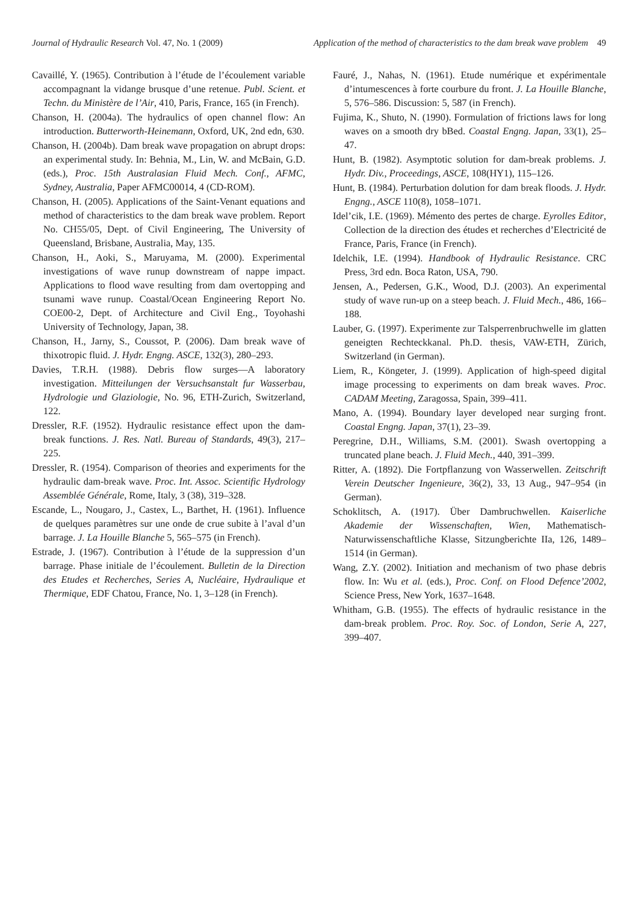Journal of Hydraulic Research Vol. 47, No. 1 (2009) Application of the method of characteristics to the dam break wave problem 49
Cavaillé, Y. (1965). Contribution à l’étude de l’écoulement variable accompagnant la vidange brusque d’une retenue. Publ. Scient. et Techn. du Ministère de l’Air, 410, Paris, France, 165 (in French).
Chanson, H. (2004a). The hydraulics of open channel flow: An introduction. Butterworth-Heinemann, Oxford, UK, 2nd edn, 630.
Chanson, H. (2004b). Dam break wave propagation on abrupt drops: an experimental study. In: Behnia, M., Lin, W. and McBain, G.D. (eds.), Proc. 15th Australasian Fluid Mech. Conf., AFMC, Sydney, Australia, Paper AFMC00014, 4 (CD-ROM).
Chanson, H. (2005). Applications of the Saint-Venant equations and method of characteristics to the dam break wave problem. Report No. CH55/05, Dept. of Civil Engineering, The University of Queensland, Brisbane, Australia, May, 135.
Chanson, H., Aoki, S., Maruyama, M. (2000). Experimental investigations of wave runup downstream of nappe impact. Applications to flood wave resulting from dam overtopping and tsunami wave runup. Coastal/Ocean Engineering Report No. COE00-2, Dept. of Architecture and Civil Eng., Toyohashi University of Technology, Japan, 38.
Chanson, H., Jarny, S., Coussot, P. (2006). Dam break wave of thixotropic fluid. J. Hydr. Engng. ASCE, 132(3), 280–293.
Davies, T.R.H. (1988). Debris flow surges—A laboratory investigation. Mitteilungen der Versuchsanstalt fur Wasserbau, Hydrologie und Glaziologie, No. 96, ETH-Zurich, Switzerland, 122.
Dressler, R.F. (1952). Hydraulic resistance effect upon the dam-break functions. J. Res. Natl. Bureau of Standards, 49(3), 217–225.
Dressler, R. (1954). Comparison of theories and experiments for the hydraulic dam-break wave. Proc. Int. Assoc. Scientific Hydrology Assemblée Générale, Rome, Italy, 3 (38), 319–328.
Escande, L., Nougaro, J., Castex, L., Barthet, H. (1961). Influence de quelques paramètres sur une onde de crue subite à l’aval d’un barrage. J. La Houille Blanche 5, 565–575 (in French).
Estrade, J. (1967). Contribution à l’étude de la suppression d’un barrage. Phase initiale de l’écoulement. Bulletin de la Direction des Etudes et Recherches, Series A, Nucléaire, Hydraulique et Thermique, EDF Chatou, France, No. 1, 3–128 (in French).
Fauré, J., Nahas, N. (1961). Etude numérique et expérimentale d’intumescences à forte courbure du front. J. La Houille Blanche, 5, 576–586. Discussion: 5, 587 (in French).
Fujima, K., Shuto, N. (1990). Formulation of frictions laws for long waves on a smooth dry bBed. Coastal Engng. Japan, 33(1), 25–47.
Hunt, B. (1982). Asymptotic solution for dam-break problems. J. Hydr. Div., Proceedings, ASCE, 108(HY1), 115–126.
Hunt, B. (1984). Perturbation dolution for dam break floods. J. Hydr. Engng., ASCE 110(8), 1058–1071.
Idel’cik, I.E. (1969). Mémento des pertes de charge. Eyrolles Editor, Collection de la direction des études et recherches d’Electricité de France, Paris, France (in French).
Idelchik, I.E. (1994). Handbook of Hydraulic Resistance. CRC Press, 3rd edn. Boca Raton, USA, 790.
Jensen, A., Pedersen, G.K., Wood, D.J. (2003). An experimental study of wave run-up on a steep beach. J. Fluid Mech., 486, 166–188.
Lauber, G. (1997). Experimente zur Talsperrenbruchwelle im glatten geneigten Rechteckkanal. Ph.D. thesis, VAW-ETH, Zürich, Switzerland (in German).
Liem, R., Köngeter, J. (1999). Application of high-speed digital image processing to experiments on dam break waves. Proc. CADAM Meeting, Zaragossa, Spain, 399–411.
Mano, A. (1994). Boundary layer developed near surging front. Coastal Engng. Japan, 37(1), 23–39.
Peregrine, D.H., Williams, S.M. (2001). Swash overtopping a truncated plane beach. J. Fluid Mech., 440, 391–399.
Ritter, A. (1892). Die Fortpflanzung von Wasserwellen. Zeitschrift Verein Deutscher Ingenieure, 36(2), 33, 13 Aug., 947–954 (in German).
Schoklitsch, A. (1917). Über Dambruchwellen. Kaiserliche Akademie der Wissenschaften, Wien, Mathematisch-Naturwissenschaftliche Klasse, Sitzungberichte IIa, 126, 1489–1514 (in German).
Wang, Z.Y. (2002). Initiation and mechanism of two phase debris flow. In: Wu et al. (eds.), Proc. Conf. on Flood Defence’2002, Science Press, New York, 1637–1648.
Whitham, G.B. (1955). The effects of hydraulic resistance in the dam-break problem. Proc. Roy. Soc. of London, Serie A, 227, 399–407.